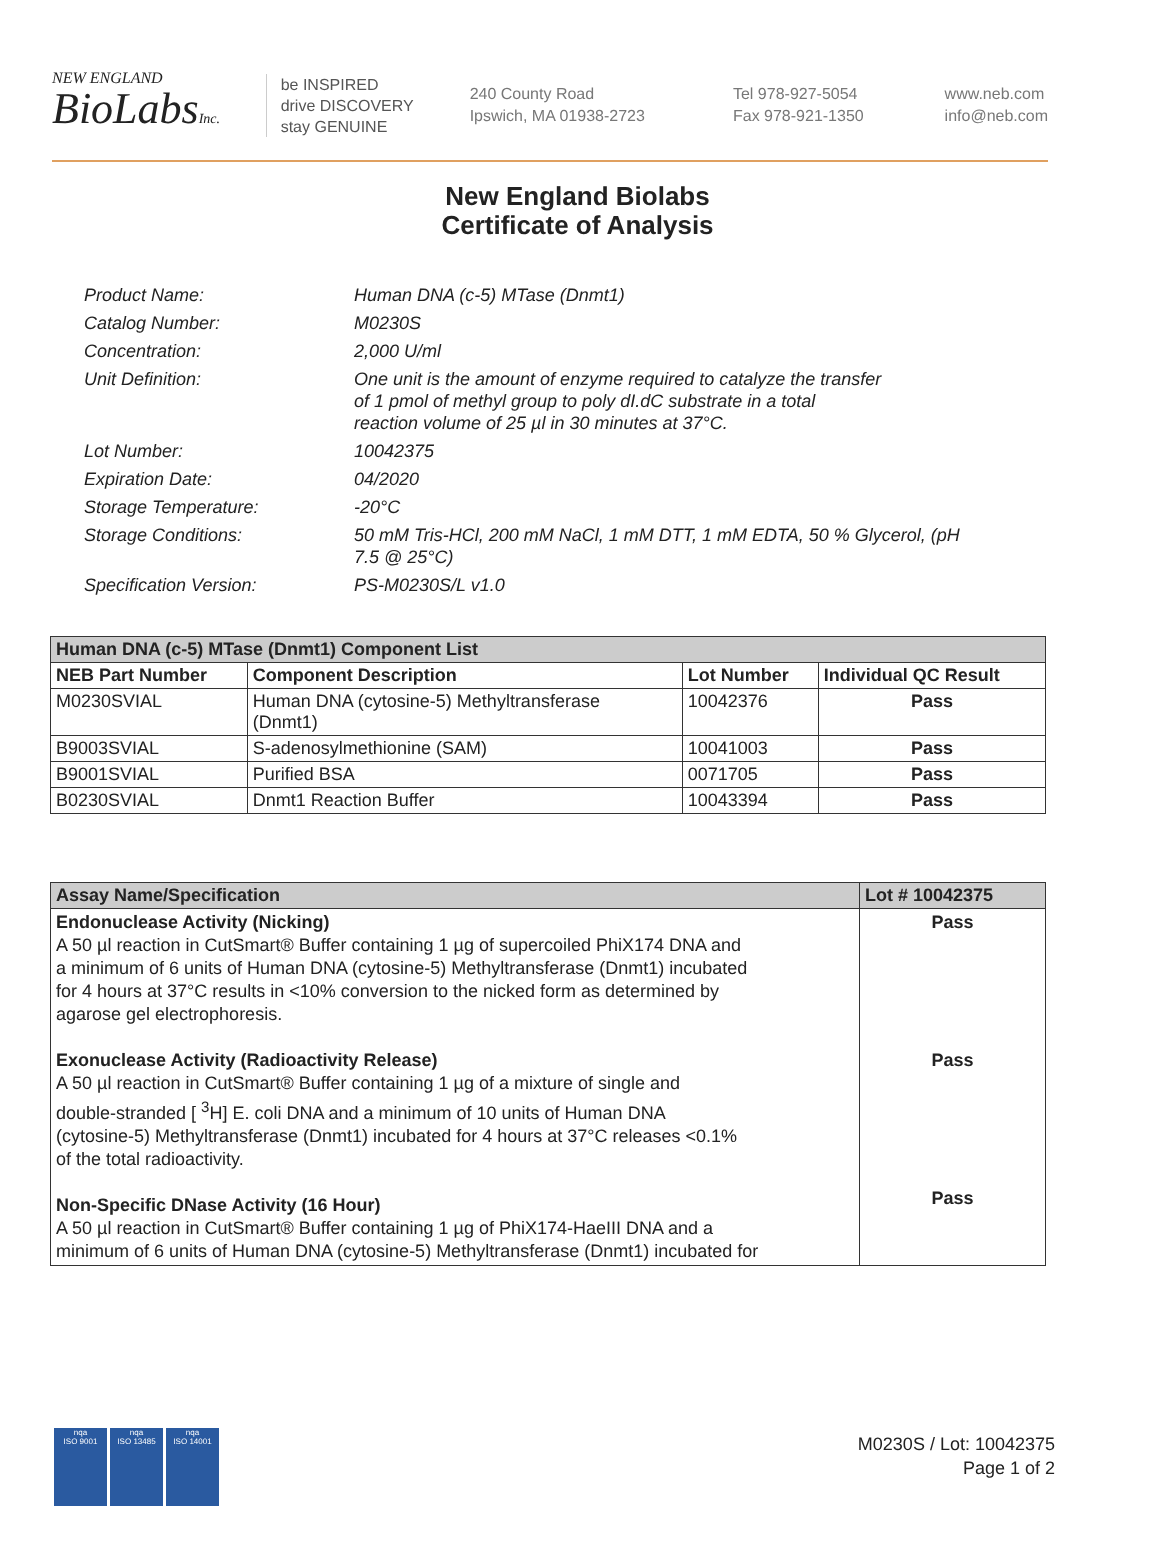NEW ENGLAND
BioLabsInc.
be INSPIRED
drive DISCOVERY
stay GENUINE
240 County Road
Ipswich, MA 01938-2723
Tel 978-927-5054
Fax 978-921-1350
www.neb.com
info@neb.com
New England Biolabs
Certificate of Analysis
| Product Name: | Human DNA (c-5) MTase (Dnmt1) |
| Catalog Number: | M0230S |
| Concentration: | 2,000 U/ml |
| Unit Definition: | One unit is the amount of enzyme required to catalyze the transfer of 1 pmol of methyl group to poly dI.dC substrate in a total reaction volume of 25 µl in 30 minutes at 37°C. |
| Lot Number: | 10042375 |
| Expiration Date: | 04/2020 |
| Storage Temperature: | -20°C |
| Storage Conditions: | 50 mM Tris-HCl, 200 mM NaCl, 1 mM DTT, 1 mM EDTA, 50 % Glycerol, (pH 7.5 @ 25°C) |
| Specification Version: | PS-M0230S/L v1.0 |
| Human DNA (c-5) MTase (Dnmt1) Component List | | | |
| --- | --- | --- | --- |
| NEB Part Number | Component Description | Lot Number | Individual QC Result |
| M0230SVIAL | Human DNA (cytosine-5) Methyltransferase (Dnmt1) | 10042376 | Pass |
| B9003SVIAL | S-adenosylmethionine (SAM) | 10041003 | Pass |
| B9001SVIAL | Purified BSA | 0071705 | Pass |
| B0230SVIAL | Dnmt1 Reaction Buffer | 10043394 | Pass |
| Assay Name/Specification | Lot # 10042375 |
| --- | --- |
| Endonuclease Activity (Nicking) A 50 µl reaction in CutSmart® Buffer containing 1 µg of supercoiled PhiX174 DNA and a minimum of 6 units of Human DNA (cytosine-5) Methyltransferase (Dnmt1) incubated for 4 hours at 37°C results in <10% conversion to the nicked form as determined by agarose gel electrophoresis. Exonuclease Activity (Radioactivity Release) A 50 µl reaction in CutSmart® Buffer containing 1 µg of a mixture of single and double-stranded [ <sup>3</sup>H] E. coli DNA and a minimum of 10 units of Human DNA (cytosine-5) Methyltransferase (Dnmt1) incubated for 4 hours at 37°C releases <0.1% of the total radioactivity. Non-Specific DNase Activity (16 Hour) A 50 µl reaction in CutSmart® Buffer containing 1 µg of PhiX174-HaeIII DNA and a minimum of 6 units of Human DNA (cytosine-5) Methyltransferase (Dnmt1) incubated for | Pass Pass Pass |
nqa
ISO 9001
nqa
ISO 13485
nqa
ISO 14001
M0230S / Lot: 10042375
Page 1 of 2